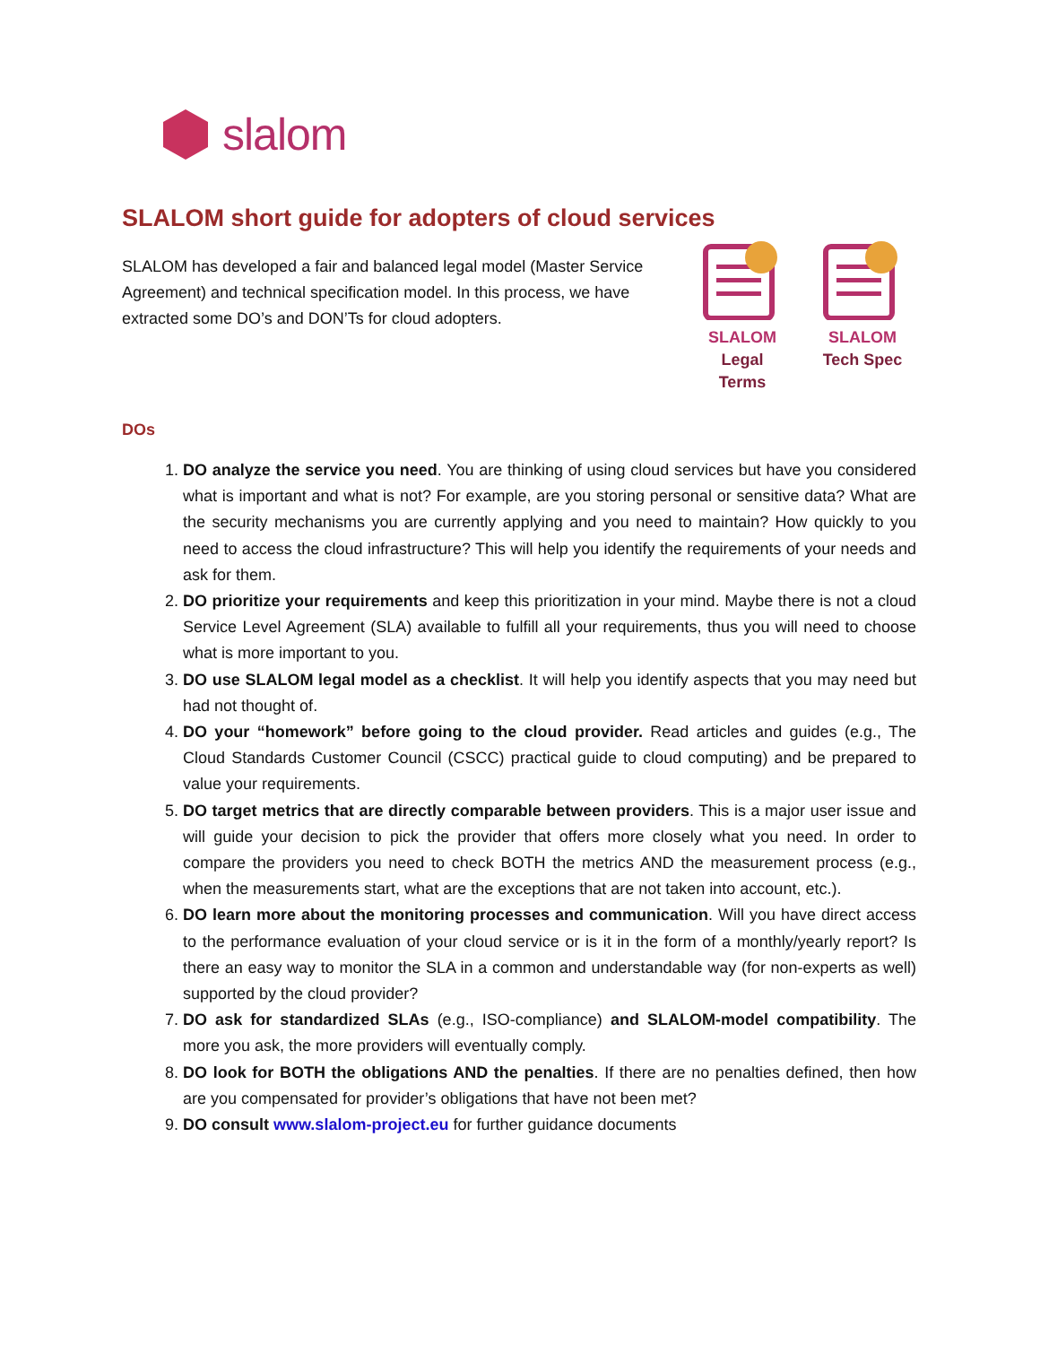slalom
SLALOM short guide for adopters of cloud services
SLALOM has developed a fair and balanced legal model (Master Service Agreement) and technical specification model. In this process, we have extracted some DO’s and DON’Ts for cloud adopters.
SLALOM
Legal Terms
SLALOM
Tech Spec
DOs
1. DO analyze the service you need. You are thinking of using cloud services but have you considered what is important and what is not? For example, are you storing personal or sensitive data? What are the security mechanisms you are currently applying and you need to maintain? How quickly to you need to access the cloud infrastructure? This will help you identify the requirements of your needs and ask for them.
2. DO prioritize your requirements and keep this prioritization in your mind. Maybe there is not a cloud Service Level Agreement (SLA) available to fulfill all your requirements, thus you will need to choose what is more important to you.
3. DO use SLALOM legal model as a checklist. It will help you identify aspects that you may need but had not thought of.
4. DO your “homework” before going to the cloud provider. Read articles and guides (e.g., The Cloud Standards Customer Council (CSCC) practical guide to cloud computing) and be prepared to value your requirements.
5. DO target metrics that are directly comparable between providers. This is a major user issue and will guide your decision to pick the provider that offers more closely what you need. In order to compare the providers you need to check BOTH the metrics AND the measurement process (e.g., when the measurements start, what are the exceptions that are not taken into account, etc.).
6. DO learn more about the monitoring processes and communication. Will you have direct access to the performance evaluation of your cloud service or is it in the form of a monthly/yearly report? Is there an easy way to monitor the SLA in a common and understandable way (for non-experts as well) supported by the cloud provider?
7. DO ask for standardized SLAs (e.g., ISO-compliance) and SLALOM-model compatibility. The more you ask, the more providers will eventually comply.
8. DO look for BOTH the obligations AND the penalties. If there are no penalties defined, then how are you compensated for provider’s obligations that have not been met?
9. DO consult www.slalom-project.eu for further guidance documents